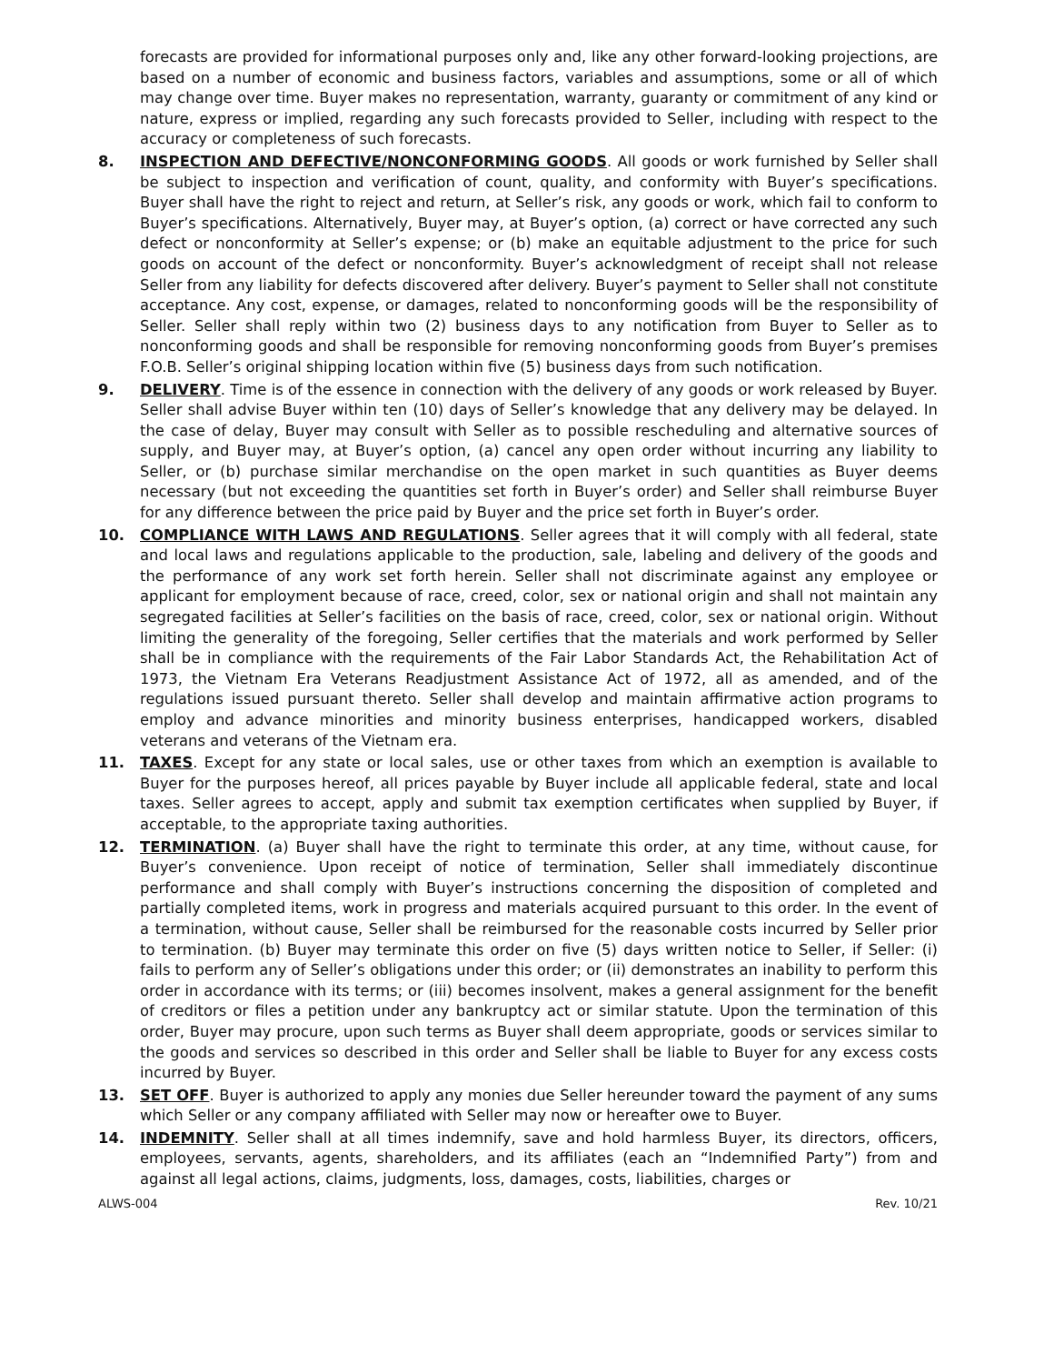forecasts are provided for informational purposes only and, like any other forward-looking projections, are based on a number of economic and business factors, variables and assumptions, some or all of which may change over time. Buyer makes no representation, warranty, guaranty or commitment of any kind or nature, express or implied, regarding any such forecasts provided to Seller, including with respect to the accuracy or completeness of such forecasts.
8. INSPECTION AND DEFECTIVE/NONCONFORMING GOODS. All goods or work furnished by Seller shall be subject to inspection and verification of count, quality, and conformity with Buyer’s specifications. Buyer shall have the right to reject and return, at Seller’s risk, any goods or work, which fail to conform to Buyer’s specifications. Alternatively, Buyer may, at Buyer’s option, (a) correct or have corrected any such defect or nonconformity at Seller’s expense; or (b) make an equitable adjustment to the price for such goods on account of the defect or nonconformity. Buyer’s acknowledgment of receipt shall not release Seller from any liability for defects discovered after delivery. Buyer’s payment to Seller shall not constitute acceptance. Any cost, expense, or damages, related to nonconforming goods will be the responsibility of Seller. Seller shall reply within two (2) business days to any notification from Buyer to Seller as to nonconforming goods and shall be responsible for removing nonconforming goods from Buyer’s premises F.O.B. Seller’s original shipping location within five (5) business days from such notification.
9. DELIVERY. Time is of the essence in connection with the delivery of any goods or work released by Buyer. Seller shall advise Buyer within ten (10) days of Seller’s knowledge that any delivery may be delayed. In the case of delay, Buyer may consult with Seller as to possible rescheduling and alternative sources of supply, and Buyer may, at Buyer’s option, (a) cancel any open order without incurring any liability to Seller, or (b) purchase similar merchandise on the open market in such quantities as Buyer deems necessary (but not exceeding the quantities set forth in Buyer’s order) and Seller shall reimburse Buyer for any difference between the price paid by Buyer and the price set forth in Buyer’s order.
10. COMPLIANCE WITH LAWS AND REGULATIONS. Seller agrees that it will comply with all federal, state and local laws and regulations applicable to the production, sale, labeling and delivery of the goods and the performance of any work set forth herein. Seller shall not discriminate against any employee or applicant for employment because of race, creed, color, sex or national origin and shall not maintain any segregated facilities at Seller’s facilities on the basis of race, creed, color, sex or national origin. Without limiting the generality of the foregoing, Seller certifies that the materials and work performed by Seller shall be in compliance with the requirements of the Fair Labor Standards Act, the Rehabilitation Act of 1973, the Vietnam Era Veterans Readjustment Assistance Act of 1972, all as amended, and of the regulations issued pursuant thereto. Seller shall develop and maintain affirmative action programs to employ and advance minorities and minority business enterprises, handicapped workers, disabled veterans and veterans of the Vietnam era.
11. TAXES. Except for any state or local sales, use or other taxes from which an exemption is available to Buyer for the purposes hereof, all prices payable by Buyer include all applicable federal, state and local taxes. Seller agrees to accept, apply and submit tax exemption certificates when supplied by Buyer, if acceptable, to the appropriate taxing authorities.
12. TERMINATION. (a) Buyer shall have the right to terminate this order, at any time, without cause, for Buyer’s convenience. Upon receipt of notice of termination, Seller shall immediately discontinue performance and shall comply with Buyer’s instructions concerning the disposition of completed and partially completed items, work in progress and materials acquired pursuant to this order. In the event of a termination, without cause, Seller shall be reimbursed for the reasonable costs incurred by Seller prior to termination. (b) Buyer may terminate this order on five (5) days written notice to Seller, if Seller: (i) fails to perform any of Seller’s obligations under this order; or (ii) demonstrates an inability to perform this order in accordance with its terms; or (iii) becomes insolvent, makes a general assignment for the benefit of creditors or files a petition under any bankruptcy act or similar statute. Upon the termination of this order, Buyer may procure, upon such terms as Buyer shall deem appropriate, goods or services similar to the goods and services so described in this order and Seller shall be liable to Buyer for any excess costs incurred by Buyer.
13. SET OFF. Buyer is authorized to apply any monies due Seller hereunder toward the payment of any sums which Seller or any company affiliated with Seller may now or hereafter owe to Buyer.
14. INDEMNITY. Seller shall at all times indemnify, save and hold harmless Buyer, its directors, officers, employees, servants, agents, shareholders, and its affiliates (each an “Indemnified Party”) from and against all legal actions, claims, judgments, loss, damages, costs, liabilities, charges or
ALWS-004 Rev. 10/21